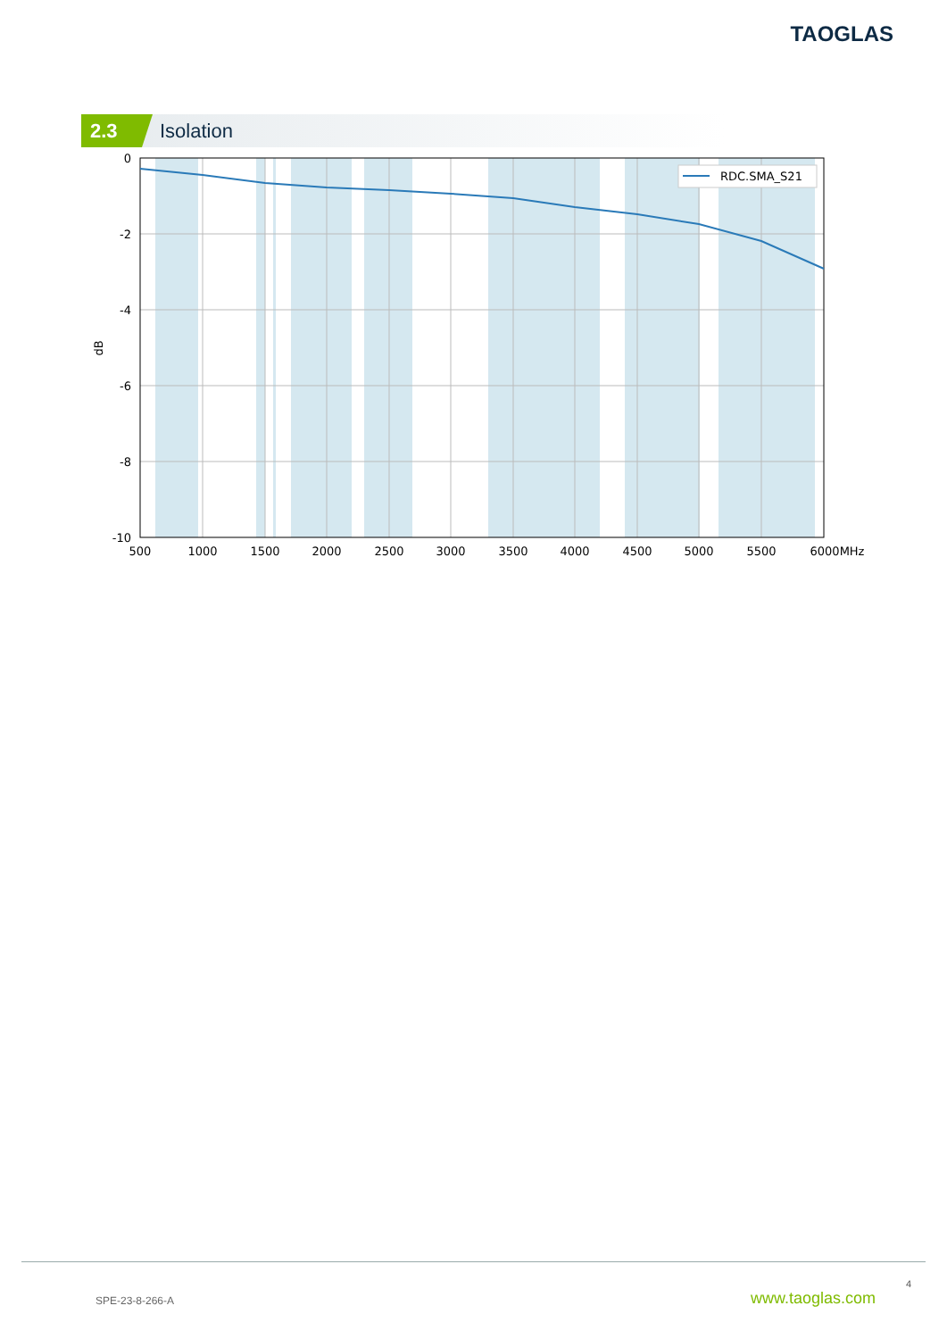TAOGLAS
2.3
Isolation
RDC.SMA_S21
0
-2
-4
-6
-8
-10
500
1000
1500
2000
2500
3000
3500
4000
4500
5000
5500
6000MHz
dB
4
SPE-23-8-266-A www.taoglas.com